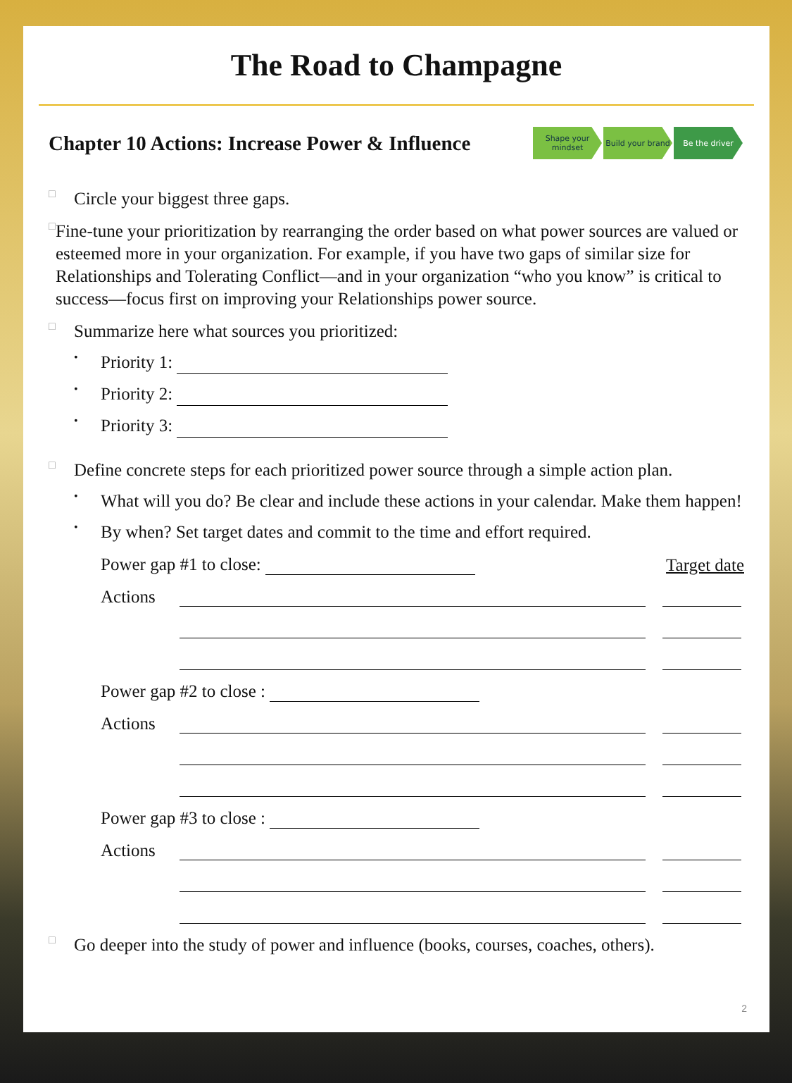The Road to Champagne
Chapter 10 Actions: Increase Power & Influence
Shape your mindset
Build your brand
Be the driver
□
Circle your biggest three gaps.
□
Fine-tune your prioritization by rearranging the order based on what power sources are valued or esteemed more in your organization. For example, if you have two gaps of similar size for Relationships and Tolerating Conflict—and in your organization “who you know” is critical to success—focus first on improving your Relationships power source.
□
Summarize here what sources you prioritized:
•
Priority 1:
•
Priority 2:
•
Priority 3:
□
Define concrete steps for each prioritized power source through a simple action plan.
•
What will you do? Be clear and include these actions in your calendar. Make them happen!
•
By when? Set target dates and commit to the time and effort required.
Power gap #1 to close: Target date
Actions
Power gap #2 to close :
Actions
Power gap #3 to close :
Actions
□
Go deeper into the study of power and influence (books, courses, coaches, others).
2